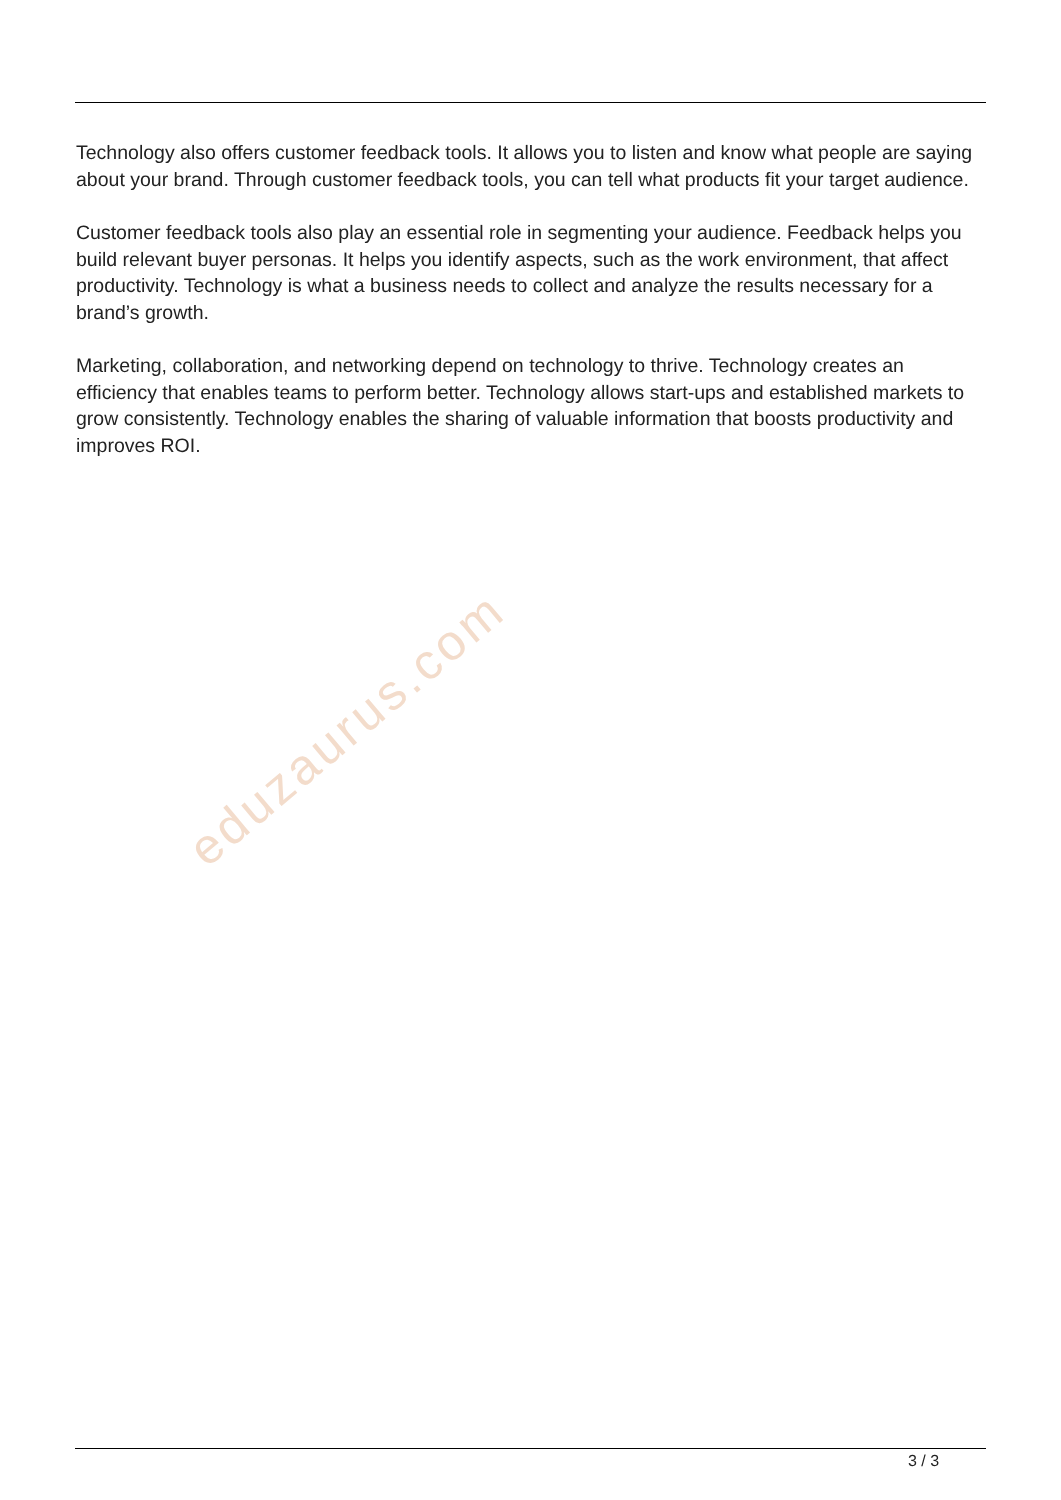Technology also offers customer feedback tools. It allows you to listen and know what people are saying about your brand. Through customer feedback tools, you can tell what products fit your target audience.
Customer feedback tools also play an essential role in segmenting your audience. Feedback helps you build relevant buyer personas. It helps you identify aspects, such as the work environment, that affect productivity. Technology is what a business needs to collect and analyze the results necessary for a brand’s growth.
Marketing, collaboration, and networking depend on technology to thrive. Technology creates an efficiency that enables teams to perform better. Technology allows start-ups and established markets to grow consistently. Technology enables the sharing of valuable information that boosts productivity and improves ROI.
eduzaurus.com
3 / 3